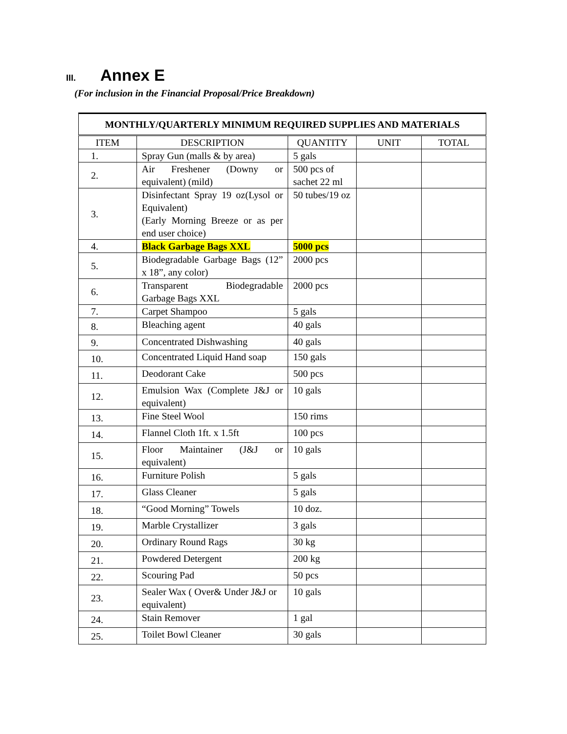III. Annex E
(For inclusion in the Financial Proposal/Price Breakdown)
| MONTHLY/QUARTERLY MINIMUM REQUIRED SUPPLIES AND MATERIALS | | | | |
| --- | --- | --- | --- | --- |
| ITEM | DESCRIPTION | QUANTITY | UNIT | TOTAL |
| 1. | Spray Gun (malls & by area) | 5 gals | | |
| 2. | Air Freshener (Downy or equivalent) (mild) | 500 pcs of sachet 22 ml | | |
| 3. | Disinfectant Spray 19 oz(Lysol or Equivalent) (Early Morning Breeze or as per end user choice) | 50 tubes/19 oz | | |
| 4. | Black Garbage Bags XXL | 5000 pcs | | |
| 5. | Biodegradable Garbage Bags (12” x 18”, any color) | 2000 pcs | | |
| 6. | Transparent Biodegradable Garbage Bags XXL | 2000 pcs | | |
| 7. | Carpet Shampoo | 5 gals | | |
| 8. | Bleaching agent | 40 gals | | |
| 9. | Concentrated Dishwashing | 40 gals | | |
| 10. | Concentrated Liquid Hand soap | 150 gals | | |
| 11. | Deodorant Cake | 500 pcs | | |
| 12. | Emulsion Wax (Complete J&J or equivalent) | 10 gals | | |
| 13. | Fine Steel Wool | 150 rims | | |
| 14. | Flannel Cloth 1ft. x 1.5ft | 100 pcs | | |
| 15. | Floor Maintainer (J&J or equivalent) | 10 gals | | |
| 16. | Furniture Polish | 5 gals | | |
| 17. | Glass Cleaner | 5 gals | | |
| 18. | “Good Morning” Towels | 10 doz. | | |
| 19. | Marble Crystallizer | 3 gals | | |
| 20. | Ordinary Round Rags | 30 kg | | |
| 21. | Powdered Detergent | 200 kg | | |
| 22. | Scouring Pad | 50 pcs | | |
| 23. | Sealer Wax ( Over& Under J&J or equivalent) | 10 gals | | |
| 24. | Stain Remover | 1 gal | | |
| 25. | Toilet Bowl Cleaner | 30 gals | | |